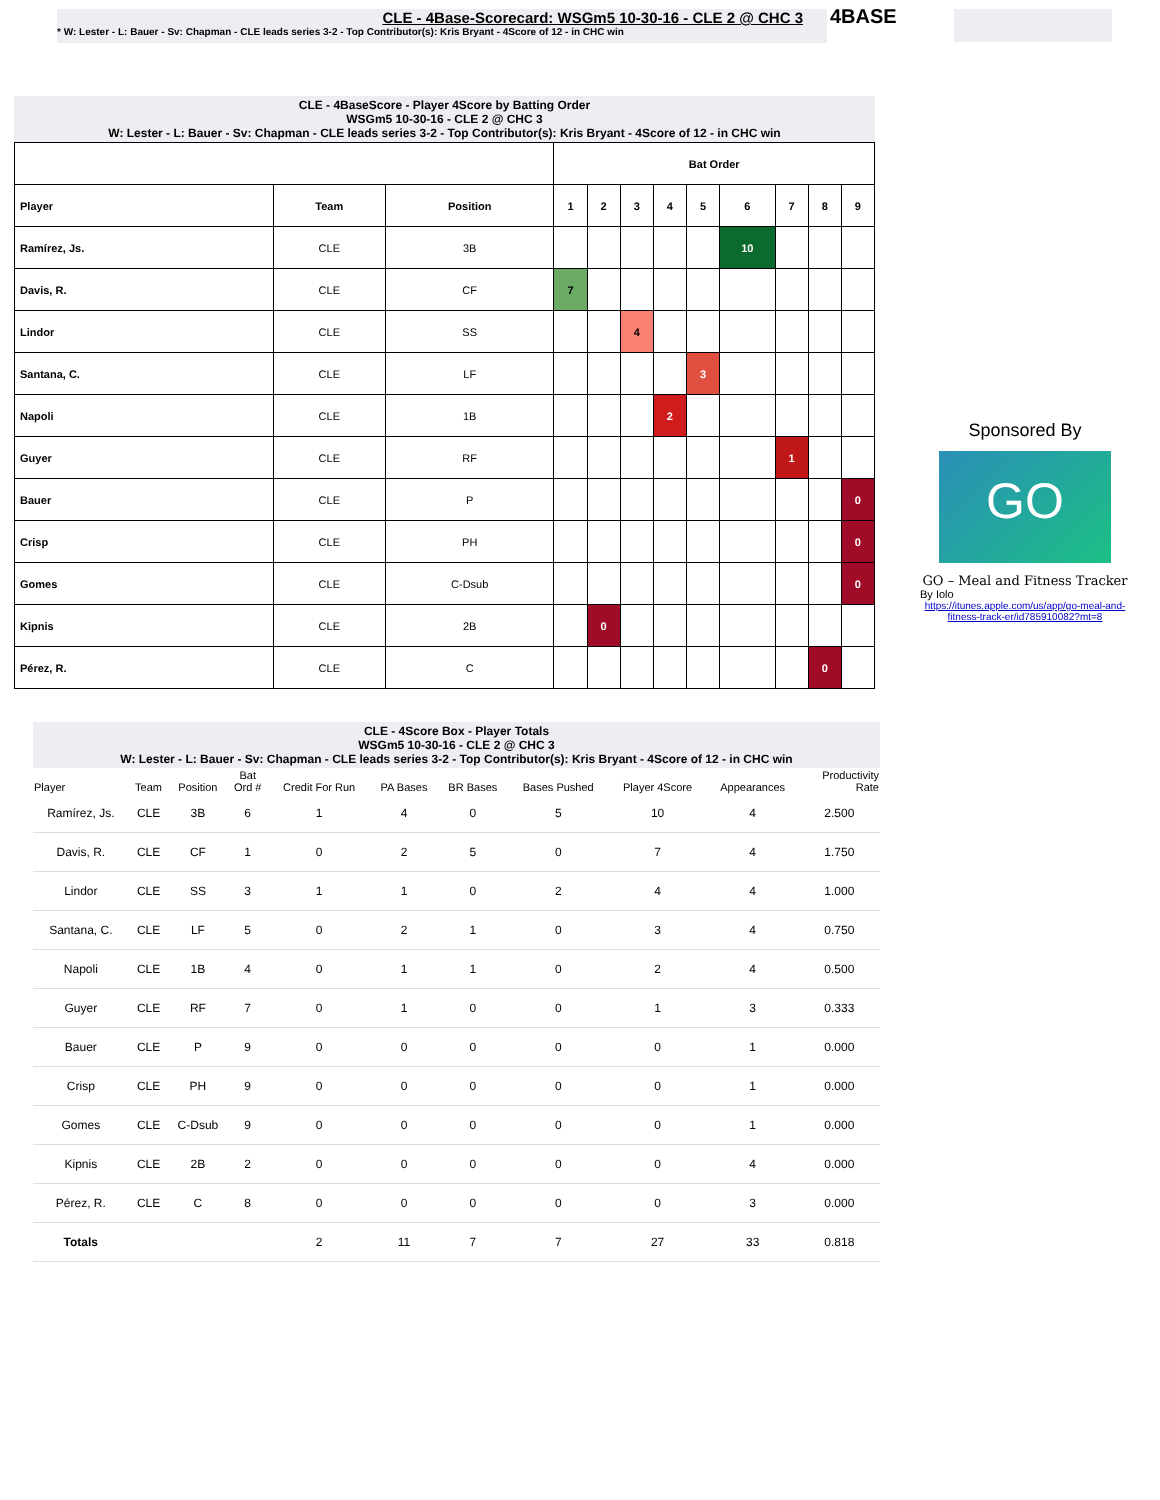CLE - 4Base-Scorecard: WSGm5 10-30-16 - CLE 2 @ CHC 3
* W: Lester - L: Bauer - Sv: Chapman - CLE leads series 3-2 - Top Contributor(s): Kris Bryant - 4Score of 12 - in CHC win
4BASE
CLE - 4BaseScore - Player 4Score by Batting Order
WSGm5 10-30-16 - CLE 2 @ CHC 3
W: Lester - L: Bauer - Sv: Chapman - CLE leads series 3-2 - Top Contributor(s): Kris Bryant - 4Score of 12 - in CHC win
| | | | Bat Order | | | | | | | | |
| --- | --- | --- | --- | --- | --- | --- | --- | --- | --- | --- | --- |
| Player | Team | Position | 1 | 2 | 3 | 4 | 5 | 6 | 7 | 8 | 9 |
| Ramírez, Js. | CLE | 3B | | | | | | 10 | | | |
| Davis, R. | CLE | CF | 7 | | | | | | | | |
| Lindor | CLE | SS | | | 4 | | | | | | |
| Santana, C. | CLE | LF | | | | | 3 | | | | |
| Napoli | CLE | 1B | | | | 2 | | | | | |
| Guyer | CLE | RF | | | | | | | 1 | | |
| Bauer | CLE | P | | | | | | | | | 0 |
| Crisp | CLE | PH | | | | | | | | | 0 |
| Gomes | CLE | C-Dsub | | | | | | | | | 0 |
| Kipnis | CLE | 2B | | 0 | | | | | | | |
| Pérez, R. | CLE | C | | | | | | | | 0 | |
Sponsored By
GO
GO – Meal and Fitness Tracker
By Iolo
https://itunes.apple.com/us/app/go-meal-and-fitness-track-er/id785910082?mt=8
CLE - 4Score Box - Player Totals
WSGm5 10-30-16 - CLE 2 @ CHC 3
W: Lester - L: Bauer - Sv: Chapman - CLE leads series 3-2 - Top Contributor(s): Kris Bryant - 4Score of 12 - in CHC win
| Player | Team | Position | Bat Ord # | Credit For Run | PA Bases | BR Bases | Bases Pushed | Player 4Score | Appearances | Productivity Rate |
| --- | --- | --- | --- | --- | --- | --- | --- | --- | --- | --- |
| Ramírez, Js. | CLE | 3B | 6 | 1 | 4 | 0 | 5 | 10 | 4 | 2.500 |
| Davis, R. | CLE | CF | 1 | 0 | 2 | 5 | 0 | 7 | 4 | 1.750 |
| Lindor | CLE | SS | 3 | 1 | 1 | 0 | 2 | 4 | 4 | 1.000 |
| Santana, C. | CLE | LF | 5 | 0 | 2 | 1 | 0 | 3 | 4 | 0.750 |
| Napoli | CLE | 1B | 4 | 0 | 1 | 1 | 0 | 2 | 4 | 0.500 |
| Guyer | CLE | RF | 7 | 0 | 1 | 0 | 0 | 1 | 3 | 0.333 |
| Bauer | CLE | P | 9 | 0 | 0 | 0 | 0 | 0 | 1 | 0.000 |
| Crisp | CLE | PH | 9 | 0 | 0 | 0 | 0 | 0 | 1 | 0.000 |
| Gomes | CLE | C-Dsub | 9 | 0 | 0 | 0 | 0 | 0 | 1 | 0.000 |
| Kipnis | CLE | 2B | 2 | 0 | 0 | 0 | 0 | 0 | 4 | 0.000 |
| Pérez, R. | CLE | C | 8 | 0 | 0 | 0 | 0 | 0 | 3 | 0.000 |
| Totals | | | | 2 | 11 | 7 | 7 | 27 | 33 | 0.818 |